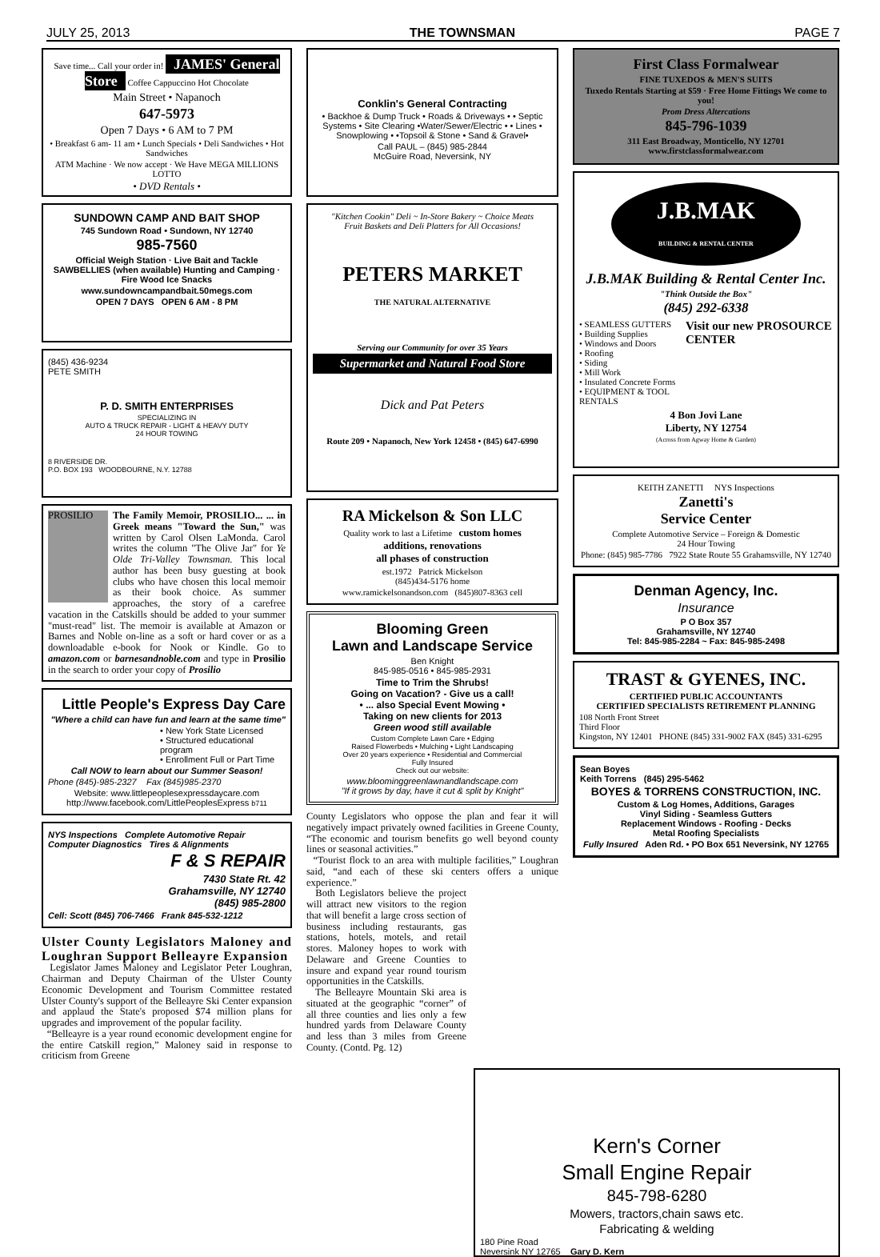JULY 25, 2013 THE TOWNSMAN PAGE 7
Save time... Call your order in! JAMES' General Store Coffee Cappuccino Hot Chocolate
Main Street • Napanoch
647-5973
Open 7 Days • 6 AM to 7 PM
• Breakfast 6 am- 11 am • Lunch Specials • Deli Sandwiches • Hot Sandwiches
ATM Machine · We now accept · We Have MEGA MILLIONS LOTTO
• DVD Rentals •
SUNDOWN CAMP AND BAIT SHOP
745 Sundown Road • Sundown, NY 12740
985-7560
Official Weigh Station · Live Bait and Tackle SAWBELLIES (when available) Hunting and Camping · Fire Wood Ice Snacks
www.sundowncampandbait.50megs.com
OPEN 7 DAYS OPEN 6 AM - 8 PM
(845) 436-9234
PETE SMITH
P. D. SMITH ENTERPRISES
SPECIALIZING IN
AUTO & TRUCK REPAIR - LIGHT & HEAVY DUTY
24 HOUR TOWING
8 RIVERSIDE DR.
P.O. BOX 193 WOODBOURNE, N.Y. 12788
PROSILIO The Family Memoir, PROSILIO... ... in Greek means "Toward the Sun," was written by Carol Olsen LaMonda. Carol writes the column "The Olive Jar" for Ye Olde Tri-Valley Townsman. This local author has been busy guesting at book clubs who have chosen this local memoir as their book choice. As summer approaches, the story of a carefree vacation in the Catskills should be added to your summer "must-read" list. The memoir is available at Amazon or Barnes and Noble on-line as a soft or hard cover or as a downloadable e-book for Nook or Kindle. Go to amazon.com or barnesandnoble.com and type in Prosilio in the search to order your copy of Prosilio
Little People's Express Day Care
"Where a child can have fun and learn at the same time"
• New York State Licensed
• Structured educational program
• Enrollment Full or Part Time
Call NOW to learn about our Summer Season!
Phone (845)-985-2327 Fax (845)985-2370
Website: www.littlepeoplesexpressdaycare.com
http://www.facebook.com/LittlePeoplesExpress b711
NYS Inspections Complete Automotive Repair
Computer Diagnostics Tires & Alignments
F & S REPAIR
7430 State Rt. 42
Grahamsville, NY 12740
(845) 985-2800
Cell: Scott (845) 706-7466 Frank 845-532-1212
Ulster County Legislators Maloney and Loughran Support Belleayre Expansion
Legislator James Maloney and Legislator Peter Loughran, Chairman and Deputy Chairman of the Ulster County Economic Development and Tourism Committee restated Ulster County's support of the Belleayre Ski Center expansion and applaud the State's proposed $74 million plans for upgrades and improvement of the popular facility.
“Belleayre is a year round economic development engine for the entire Catskill region,” Maloney said in response to criticism from Greene
Conklin's General Contracting
• Backhoe & Dump Truck • Roads & Driveways • • Septic Systems • Site Clearing •Water/Sewer/Electric • • Lines • Snowplowing • •Topsoil & Stone • Sand & Gravel•
Call PAUL – (845) 985-2844
McGuire Road, Neversink, NY
"Kitchen Cookin" Deli ~ In-Store Bakery ~ Choice Meats
Fruit Baskets and Deli Platters for All Occasions!
PETERS MARKET
THE NATURAL ALTERNATIVE
Serving our Community for over 35 Years
Supermarket and Natural Food Store
Dick and Pat Peters
Route 209 • Napanoch, New York 12458 • (845) 647-6990
RA Mickelson & Son LLC
Quality work to last a Lifetime custom homes
additions, renovations
all phases of construction
est.1972 Patrick Mickelson
(845)434-5176 home
www.ramickelsonandson.com (845)807-8363 cell
Blooming Green
Lawn and Landscape Service
Ben Knight
845-985-0516 • 845-985-2931
Time to Trim the Shrubs!
Going on Vacation? - Give us a call!
• ... also Special Event Mowing •
Taking on new clients for 2013
Green wood still available
Custom Complete Lawn Care • Edging
Raised Flowerbeds • Mulching • Light Landscaping
Over 20 years experience • Residential and Commercial
Fully Insured
Check out our website:
www.bloominggreenlawnandlandscape.com
"If it grows by day, have it cut & split by Knight"
County Legislators who oppose the plan and fear it will negatively impact privately owned facilities in Greene County, “The economic and tourism benefits go well beyond county lines or seasonal activities.”
“Tourist flock to an area with multiple facilities,” Loughran said, “and each of these ski centers offers a unique experience.”
Both Legislators believe the project will attract new visitors to the region that will benefit a large cross section of business including restaurants, gas stations, hotels, motels, and retail stores. Maloney hopes to work with Delaware and Greene Counties to insure and expand year round tourism opportunities in the Catskills.
The Belleayre Mountain Ski area is situated at the geographic “corner” of all three counties and lies only a few hundred yards from Delaware County and less than 3 miles from Greene County. (Contd. Pg. 12)
First Class Formalwear
FINE TUXEDOS & MEN'S SUITS
Tuxedo Rentals Starting at $59 · Free Home Fittings We come to you!
Prom Dress Altercations
845-796-1039
311 East Broadway, Monticello, NY 12701
www.firstclassformalwear.com
J.B.MAK
BUILDING & RENTAL CENTER
J.B.MAK Building & Rental Center Inc.
"Think Outside the Box"
(845) 292-6338
• SEAMLESS GUTTERS
• Building Supplies
• Windows and Doors
• Roofing
• Siding
• Mill Work
• Insulated Concrete Forms
• EQUIPMENT & TOOL RENTALS
Visit our new PROSOURCE CENTER
4 Bon Jovi Lane
Liberty, NY 12754
(Across from Agway Home & Garden)
KEITH ZANETTI NYS Inspections
Zanetti's
Service Center
Complete Automotive Service – Foreign & Domestic
24 Hour Towing
Phone: (845) 985-7786 7922 State Route 55 Grahamsville, NY 12740
Denman Agency, Inc.
Insurance
P O Box 357
Grahamsville, NY 12740
Tel: 845-985-2284 ~ Fax: 845-985-2498
TRAST & GYENES, INC.
CERTIFIED PUBLIC ACCOUNTANTS
CERTIFIED SPECIALISTS RETIREMENT PLANNING
108 North Front Street
Third Floor
Kingston, NY 12401 PHONE (845) 331-9002 FAX (845) 331-6295
Sean Boyes
Keith Torrens (845) 295-5462
BOYES & TORRENS CONSTRUCTION, INC.
Custom & Log Homes, Additions, Garages
Vinyl Siding - Seamless Gutters
Replacement Windows - Roofing - Decks
Metal Roofing Specialists
Fully Insured Aden Rd. • PO Box 651 Neversink, NY 12765
Kern's Corner
Small Engine Repair
845-798-6280
Mowers, tractors,chain saws etc.
Fabricating & welding
180 Pine Road
Neversink NY 12765 Gary D. Kern